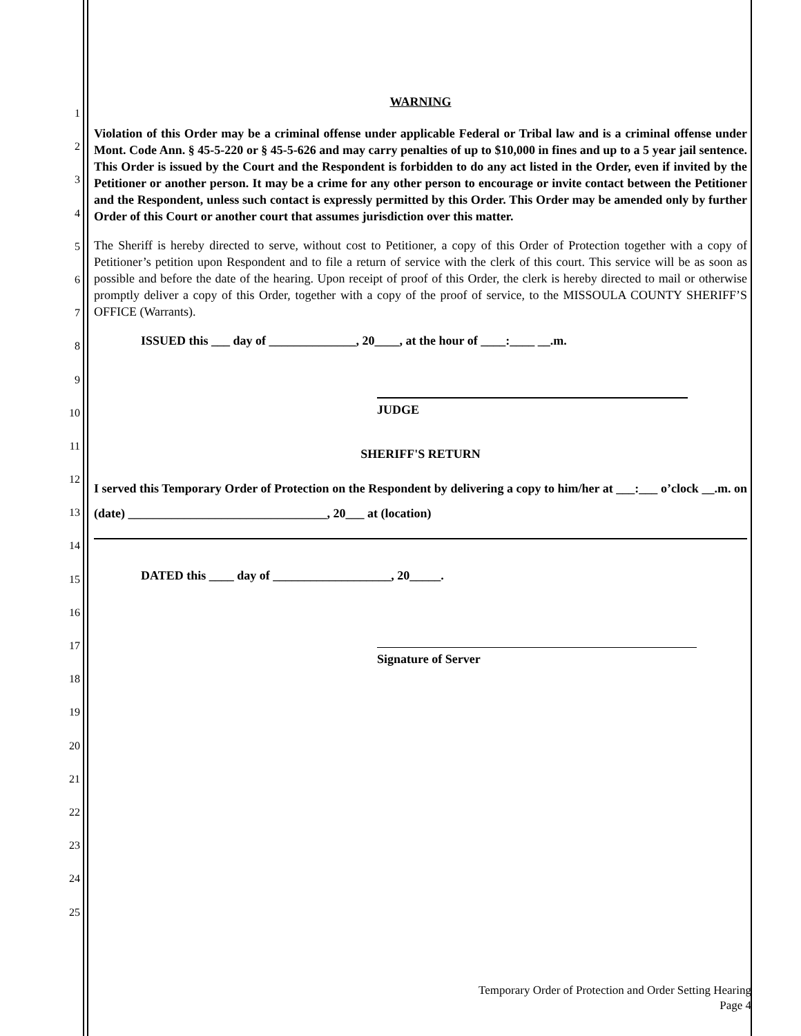1
2
3
4
5
6
7
8
9
10
11
12
13
14
15
16
17
18
19
20
21
22
23
24
25
WARNING
Violation of this Order may be a criminal offense under applicable Federal or Tribal law and is a criminal offense under Mont. Code Ann. § 45-5-220 or § 45-5-626 and may carry penalties of up to $10,000 in fines and up to a 5 year jail sentence. This Order is issued by the Court and the Respondent is forbidden to do any act listed in the Order, even if invited by the Petitioner or another person. It may be a crime for any other person to encourage or invite contact between the Petitioner and the Respondent, unless such contact is expressly permitted by this Order. This Order may be amended only by further Order of this Court or another court that assumes jurisdiction over this matter.
The Sheriff is hereby directed to serve, without cost to Petitioner, a copy of this Order of Protection together with a copy of Petitioner’s petition upon Respondent and to file a return of service with the clerk of this court. This service will be as soon as possible and before the date of the hearing. Upon receipt of proof of this Order, the clerk is hereby directed to mail or otherwise promptly deliver a copy of this Order, together with a copy of the proof of service, to the MISSOULA COUNTY SHERIFF’S OFFICE (Warrants).
ISSUED this ___ day of ______________, 20____, at the hour of ____:____ __.m.
JUDGE
SHERIFF'S RETURN
I served this Temporary Order of Protection on the Respondent by delivering a copy to him/her at ___:___ o’clock __.m. on (date) ________________________________, 20___ at (location)
DATED this ____ day of ___________________, 20_____.
Signature of Server
Temporary Order of Protection and Order Setting Hearing
Page 4